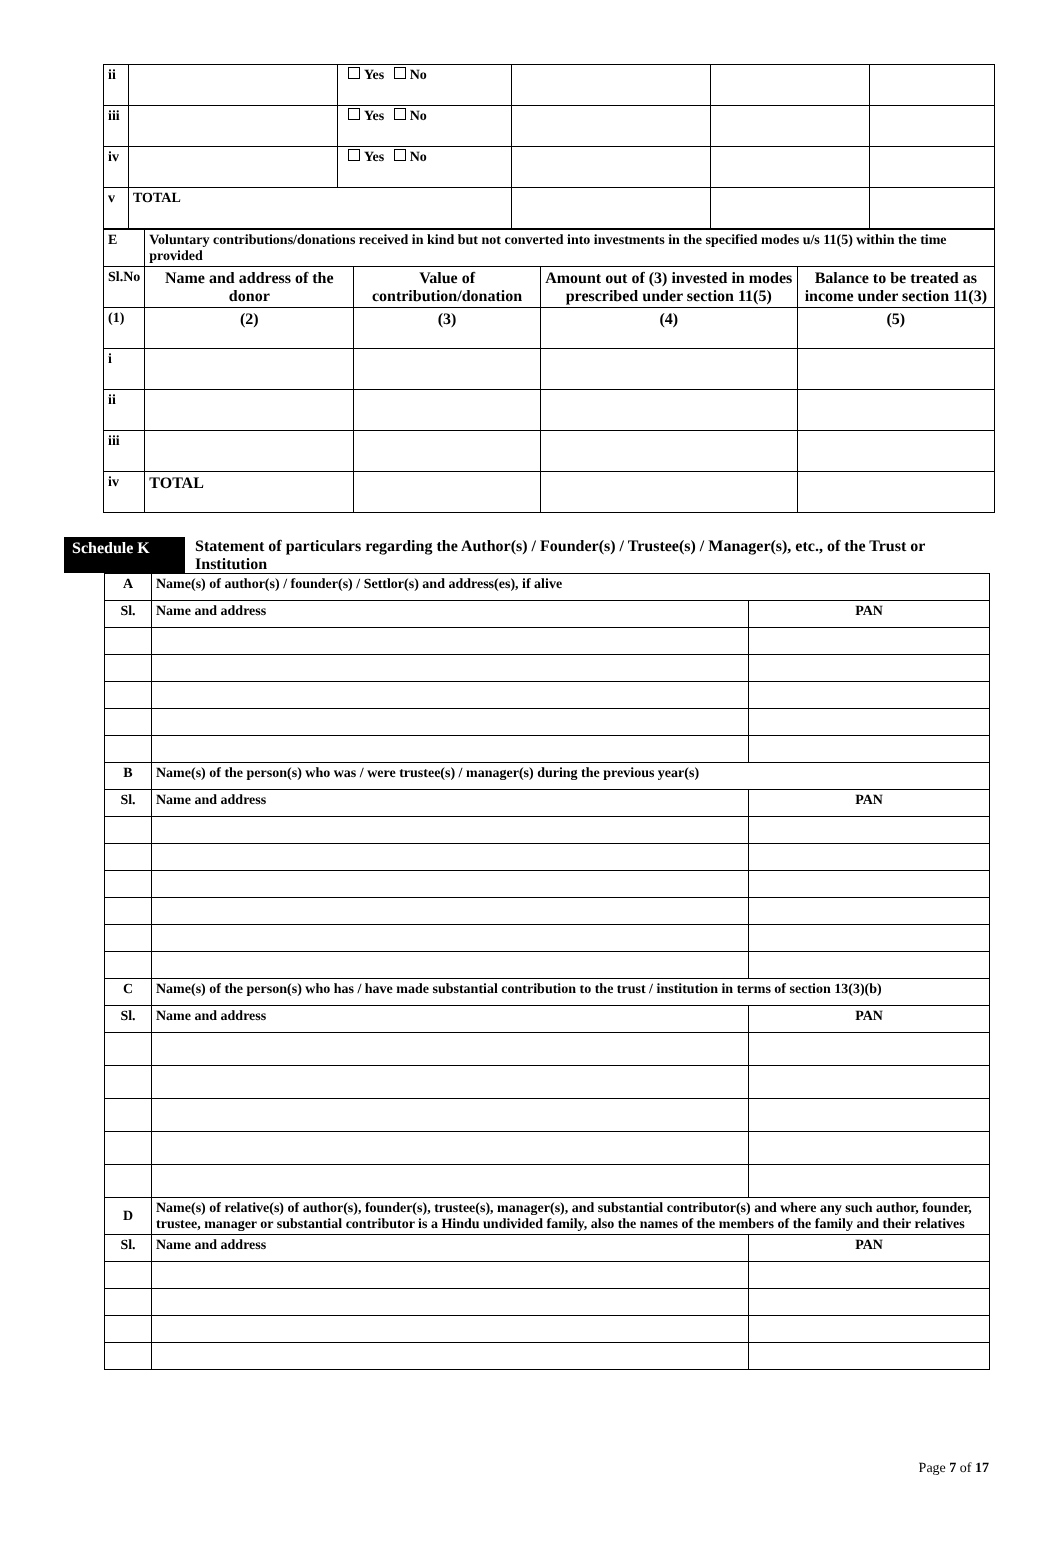| ii | | Yes No | | | |
| iii | | Yes No | | | |
| iv | | Yes No | | | |
| v | TOTAL | | | | |
| E | Voluntary contributions/donations received in kind but not converted into investments in the specified modes u/s 11(5) within the time provided | | | |
| Sl.No | Name and address of the donor | Value of contribution/donation | Amount out of (3) invested in modes prescribed under section 11(5) | Balance to be treated as income under section 11(3) |
| (1) | (2) | (3) | (4) | (5) |
| i | | | | |
| ii | | | | |
| iii | | | | |
| iv | TOTAL | | | |
Schedule K Statement of particulars regarding the Author(s) / Founder(s) / Trustee(s) / Manager(s), etc., of the Trust or Institution
| A | Name(s) of author(s) / founder(s) / Settlor(s) and address(es), if alive | |
| Sl. | Name and address | PAN |
| B | Name(s) of the person(s) who was / were trustee(s) / manager(s) during the previous year(s) | |
| Sl. | Name and address | PAN |
| C | Name(s) of the person(s) who has / have made substantial contribution to the trust / institution in terms of section 13(3)(b) | |
| Sl. | Name and address | PAN |
| D | Name(s) of relative(s) of author(s), founder(s), trustee(s), manager(s), and substantial contributor(s) and where any such author, founder, trustee, manager or substantial contributor is a Hindu undivided family, also the names of the members of the family and their relatives | |
| Sl. | Name and address | PAN |
Page 7 of 17